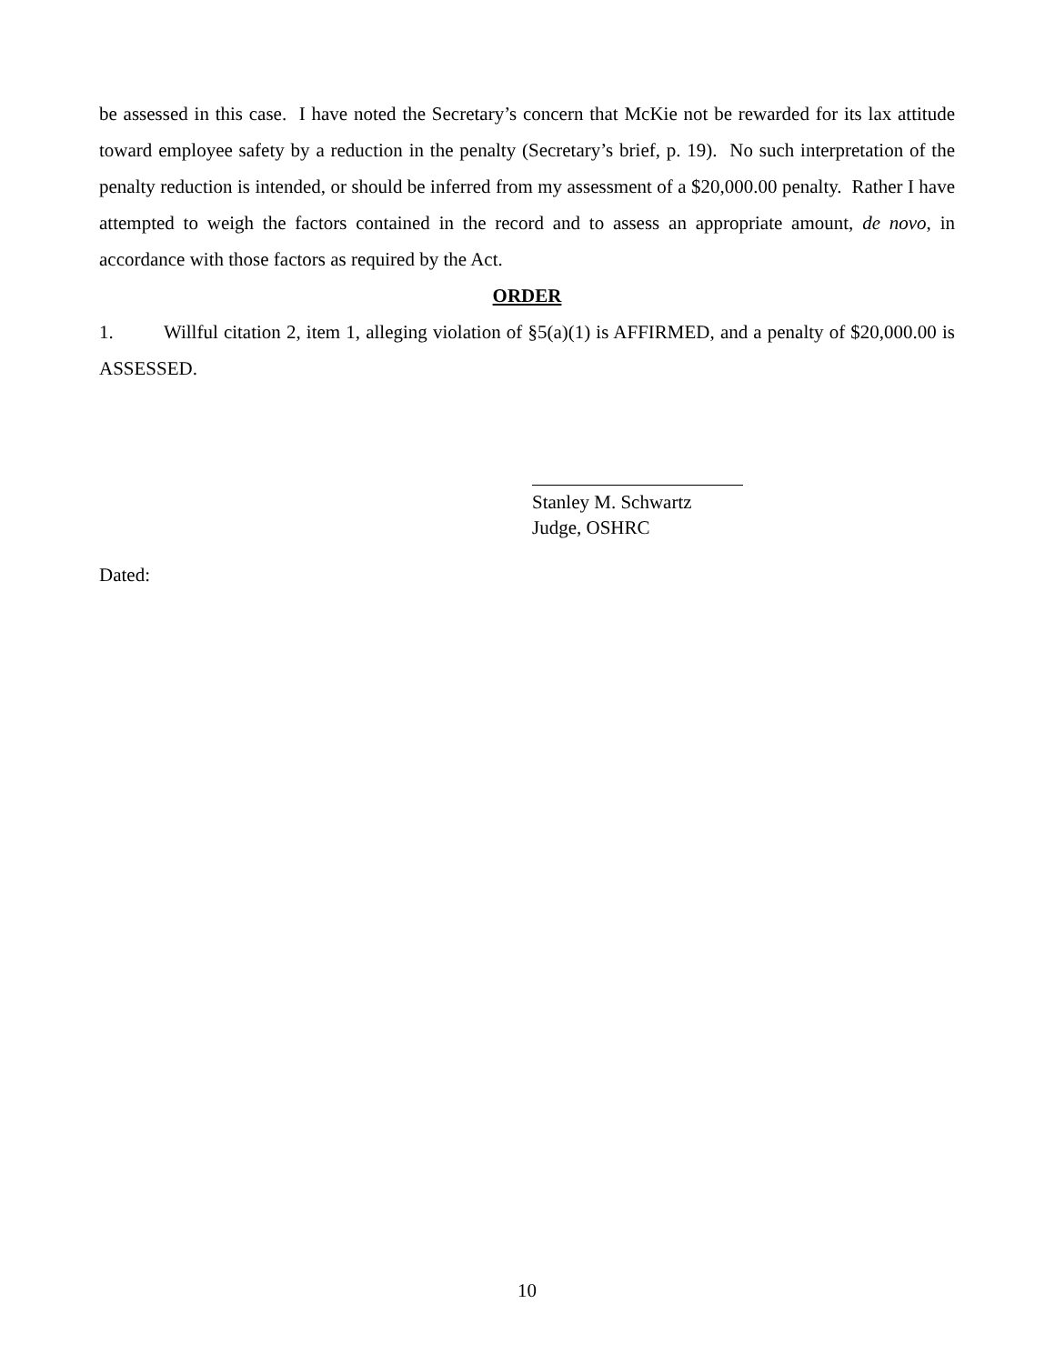be assessed in this case. I have noted the Secretary’s concern that McKie not be rewarded for its lax attitude toward employee safety by a reduction in the penalty (Secretary’s brief, p. 19). No such interpretation of the penalty reduction is intended, or should be inferred from my assessment of a $20,000.00 penalty. Rather I have attempted to weigh the factors contained in the record and to assess an appropriate amount, de novo, in accordance with those factors as required by the Act.
ORDER
1. Willful citation 2, item 1, alleging violation of §5(a)(1) is AFFIRMED, and a penalty of $20,000.00 is ASSESSED.
Stanley M. Schwartz
Judge, OSHRC
Dated:
10